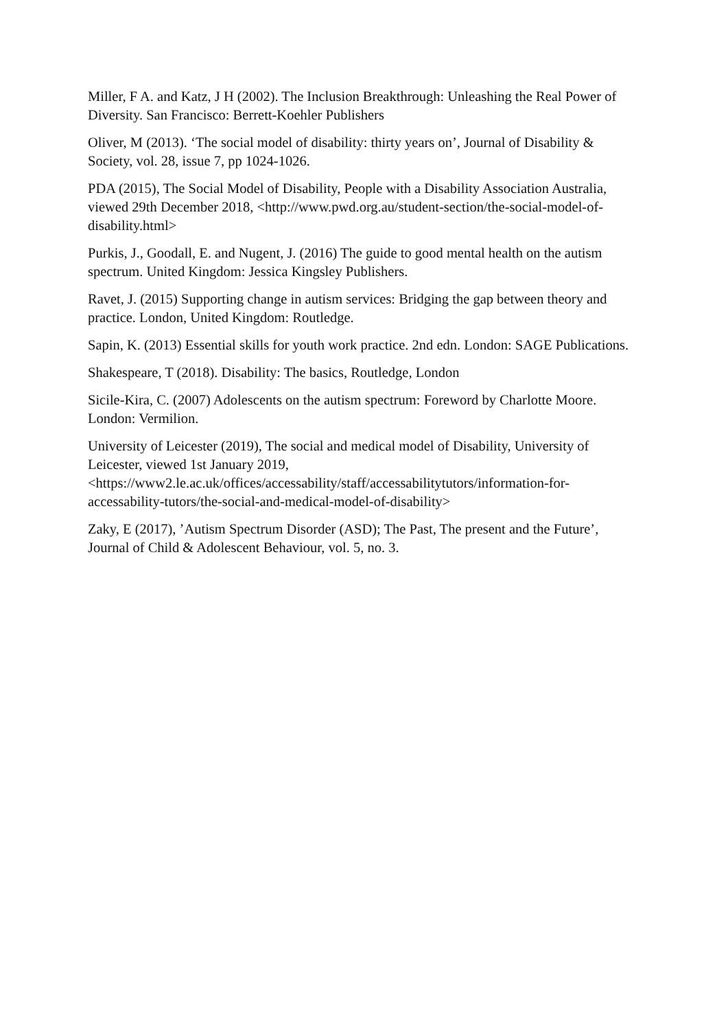Miller, F A. and Katz, J H (2002). The Inclusion Breakthrough: Unleashing the Real Power of Diversity. San Francisco: Berrett-Koehler Publishers
Oliver, M (2013). ‘The social model of disability: thirty years on’, Journal of Disability & Society, vol. 28, issue 7, pp 1024-1026.
PDA (2015), The Social Model of Disability, People with a Disability Association Australia, viewed 29th December 2018, <http://www.pwd.org.au/student-section/the-social-model-of-disability.html>
Purkis, J., Goodall, E. and Nugent, J. (2016) The guide to good mental health on the autism spectrum. United Kingdom: Jessica Kingsley Publishers.
Ravet, J. (2015) Supporting change in autism services: Bridging the gap between theory and practice. London, United Kingdom: Routledge.
Sapin, K. (2013) Essential skills for youth work practice. 2nd edn. London: SAGE Publications.
Shakespeare, T (2018). Disability: The basics, Routledge, London
Sicile-Kira, C. (2007) Adolescents on the autism spectrum: Foreword by Charlotte Moore. London: Vermilion.
University of Leicester (2019), The social and medical model of Disability, University of Leicester, viewed 1st January 2019,
<https://www2.le.ac.uk/offices/accessability/staff/accessabilitytutors/information-for-accessability-tutors/the-social-and-medical-model-of-disability>
Zaky, E (2017), ’Autism Spectrum Disorder (ASD); The Past, The present and the Future’, Journal of Child & Adolescent Behaviour, vol. 5, no. 3.